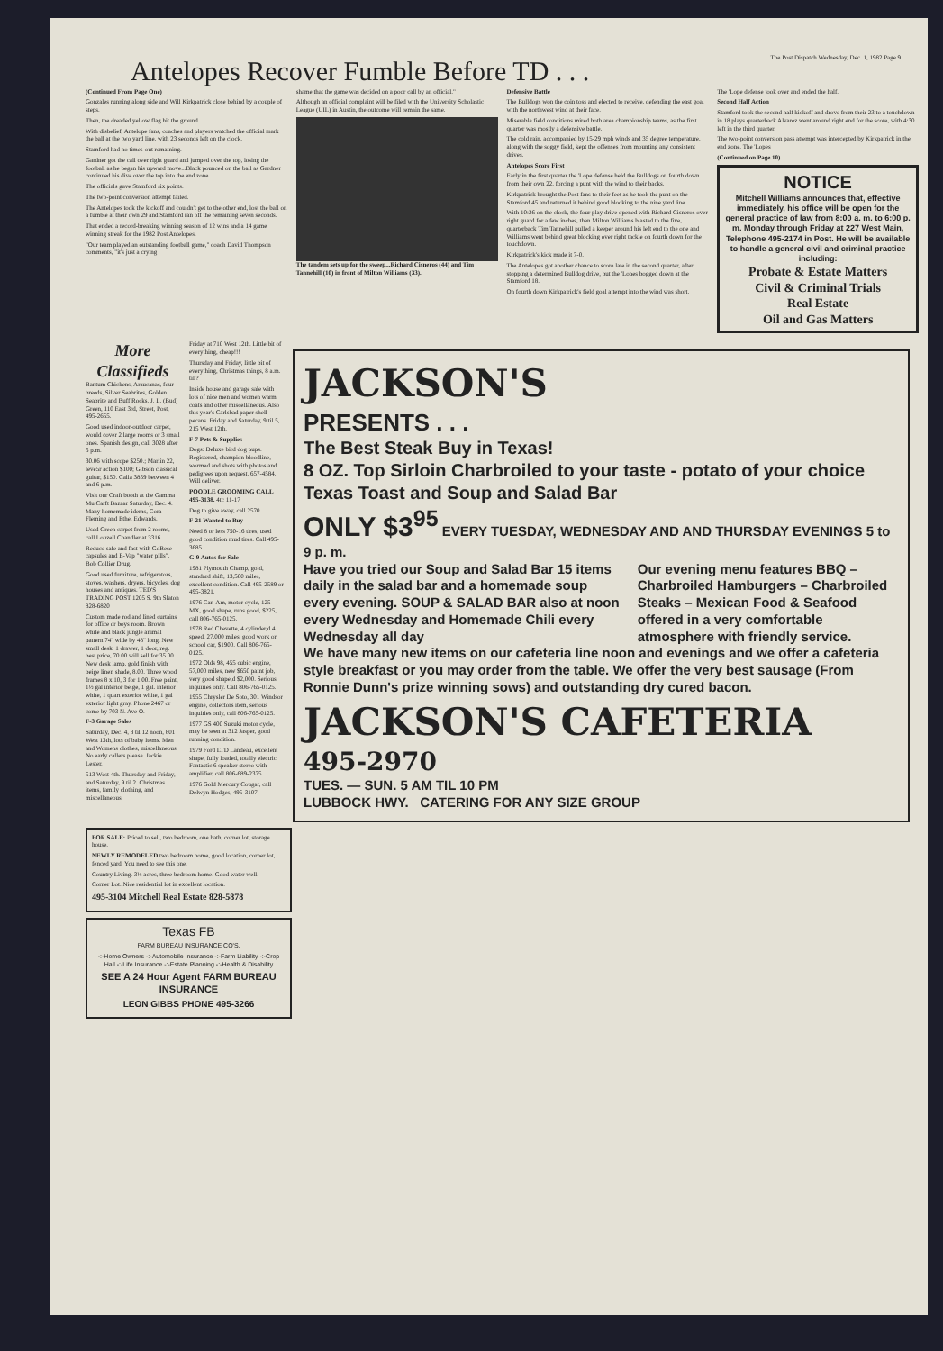Antelopes Recover Fumble Before TD . . .
The Post Dispatch Wednesday, Dec. 1, 1982 Page 9
(Continued From Page One)
Gonzales running along side and Will Kirkpatrick close behind by a couple of steps.
Then, the dreaded yellow flag hit the ground...
With disbelief, Antelope fans, coaches and players watched the official mark the ball at the two yard line, with 23 seconds left on the clock.
Stamford had no times-out remaining.
Gardner got the call over right guard and jumped over the top, losing the football as he began his upward move...Black pounced on the ball as Gardner continued his dive over the top into the end zone.
The officials gave Stamford six points.
The two-point conversion attempt failed.
The Antelopes took the kickoff and couldn't get to the other end, lost the ball on a fumble at their own 29 and Stamford ran off the remaining seven seconds.
That ended a record-breaking winning season of 12 wins and a 14 game winning streak for the 1982 Post Antelopes.
"Our team played an outstanding football game," coach David Thompson comments, "it's just a crying
shame that the game was decided on a poor call by an official."
Although an official complaint will be filed with the University Scholastic League (UIL) in Austin, the outcome will remain the same.
The tandem sets up for the sweep...Richard Cisneros (44) and Tim Tannehill (10) in front of Milton Williams (33).
Defensive Battle
The Bulldogs won the coin toss and elected to receive, defending the east goal with the northwest wind at their face.
Miserable field conditions mired both area championship teams, as the first quarter was mostly a defensive battle.
The cold rain, accompanied by 15-29 mph winds and 35 degree temperature, along with the soggy field, kept the offenses from mounting any consistent drives.
Antelopes Score First
Early in the first quarter the 'Lope defense held the Bulldogs on fourth down from their own 22, forcing a punt with the wind to their backs.
Kirkpatrick brought the Post fans to their feet as he took the punt on the Stamford 45 and returned it behind good blocking to the nine yard line.
With 10:26 on the clock, the four play drive opened with Richard Cisneros over right guard for a few inches, then Milton Williams blasted to the five, quarterback Tim Tannehill pulled a keeper around his left end to the one and Williams went behind great blocking over right tackle on fourth down for the touchdown.
Kirkpatrick's kick made it 7-0.
The Antelopes got another chance to score late in the second quarter, after stopping a determined Bulldog drive, but the 'Lopes bogged down at the Stamford 18.
On fourth down Kirkpatrick's field goal attempt into the wind was short.
The 'Lope defense took over and ended the half.
Second Half Action
Stamford took the second half kickoff and drove from their 23 to a touchdown in 18 plays quarterback Alvarez went around right end for the score, with 4:30 left in the third quarter.
The two-point conversion pass attempt was intercepted by Kirkpatrick in the end zone. The 'Lopes
(Continued on Page 10)
NOTICE
Mitchell Williams announces that, effective immediately, his office will be open for the general practice of law from 8:00 a. m. to 6:00 p. m. Monday through Friday at 227 West Main, Telephone 495-2174 in Post. He will be available to handle a general civil and criminal practice including:
Probate & Estate Matters
Civil & Criminal Trials
Real Estate
Oil and Gas Matters
More Classifieds
Bantum Chickens, Araucanas, four breeds, Silver Seabrites, Golden Seabrite and Buff Rocks. J. L. (Bud) Green, 110 East 3rd, Street, Post, 495-2655.
Good used indoor-outdoor carpet, would cover 2 large rooms or 3 small ones. Spanish design, call 3028 after 5 p.m.
30.06 with scope $250.; Marlin 22, leve5r action $100; Gibson classical guitar, $150. Calla 3859 between 4 and 6 p.m.
Visit our Craft booth at the Gamma Mu Carft Bazaar Saturday, Dec. 4. Many homemade idems, Cora Fleming and Ethel Edwards.
Used Green carpet from 2 rooms, call Louzell Chandler at 3316.
Reduce safe and fast with GoBese capsules and E-Vap "water pills". Bob Collier Drug.
Good used furniture, refrigerators, stoves, washers, dryers, bicycles, dog houses and antiques. TED'S TRADING POST 1205 S. 9th Slaton 828-6820
Custom made rod and lined curtains for office or boys room. Brown white and black jungle animal pattern 74" wide by 48" long. New small desk, 1 drawer, 1 door, reg. best price, 70.00 will sell for 35.00. New desk lamp, gold finish with beige linen shade, 8.00. Three wood frames 8 x 10, 3 for 1.00. Free paint, 1½ gal interior beige, 1 gal. interior white, 1 quart exterior white, 1 gal exterior light gray. Phone 2467 or come by 703 N. Ave O.
F-3 Garage Sales
Saturday, Dec. 4, 8 til 12 noon, 801 West 13th, lots of baby items. Men and Womens clothes, miscellaneous. No early callers please. Jackie Lester.
513 West 4th. Thursday and Friday, and Saturday, 9 til 2. Christmas items, family clothing, and miscellaneous.
Friday at 710 West 12th. Little bit of everything, cheap!!!
Thursday and Friday, little bit of everything, Christmas things, 8 a.m. til ?
Inside house and garage sale with lots of nice men and women warm coats and other miscellaneous. Also this year's Carlsbad paper shell pecans. Friday and Saturday, 9 til 5, 215 West 12th.
F-7 Pets & Supplies
Dogs: Deluxe bird dog pups. Registered, champion bloodline, wormed and shots with photos and pedigrees upon request. 657-4584. Will deliver.
POODLE GROOMING CALL 495-3138. 4tc 11-17
Dog to give away, call 2570.
F-21 Wanted to Buy
Need 8 or less 750-16 tires, used good condition mud tires. Call 495-3685.
G-9 Autos for Sale
1981 Plymouth Champ, gold, standard shift, 13,500 miles, excellent condition. Call 495-2589 or 495-3821.
1976 Can-Am, motor cycle, 125-MX, good shape, runs good, $225, call 806-765-0125.
1978 Red Chevette, 4 cylinder,d 4 speed, 27,000 miles, good work or school car, $1900. Call 806-765-0125.
1972 Olds 98, 455 cubic engine, 57,000 miles, new $650 paint job, very good shape,d $2,000. Serious inquiries only. Call 806-765-0125.
1955 Chrysler De Soto, 301 Windsor engine, collectors item, serious inquiries only, call 806-765-0125.
1977 GS 400 Suzuki motor cycle, may be seen at 312 Jasper, good running condition.
1979 Ford LTD Landeau, excellent shape, fully loaded, totally electric. Fantastic 6 speaker stereo with amplifier, call 806-689-2375.
1976 Gold Mercury Cougar, call Delwyn Hodges, 495-3107.
JACKSON'S
PRESENTS . . .
The Best Steak Buy in Texas!
8 OZ. Top Sirloin Charbroiled to your taste - potato of your choice Texas Toast and Soup and Salad Bar
ONLY $3<sup>95</sup> EVERY TUESDAY, WEDNESDAY AND AND THURSDAY EVENINGS 5 to 9 p. m.
Have you tried our Soup and Salad Bar 15 items daily in the salad bar and a homemade soup every evening. SOUP & SALAD BAR also at noon every Wednesday and Homemade Chili every Wednesday all day
Our evening menu features BBQ – Charbroiled Hamburgers – Charbroiled Steaks – Mexican Food & Seafood offered in a very comfortable atmosphere with friendly service.
We have many new items on our cafeteria line noon and evenings and we offer a cafeteria style breakfast or you may order from the table. We offer the very best sausage (From Ronnie Dunn's prize winning sows) and outstanding dry cured bacon.
JACKSON'S CAFETERIA
495-2970
TUES. — SUN. 5 AM TIL 10 PM
LUBBOCK HWY. CATERING FOR ANY SIZE GROUP
FOR SALE: Priced to sell, two bedroom, one bath, corner lot, storage house.
NEWLY REMODELED two bedroom home, good location, corner lot, fenced yard. You need to see this one.
Country Living. 3½ acres, three bedroom home. Good water well.
Corner Lot. Nice residential lot in excellent location.
495-3104 Mitchell Real Estate 828-5878
Texas FB
FARM BUREAU INSURANCE CO'S.
-:-Home Owners -:-Automobile Insurance -:-Farm Liability -:-Crop Hail -:-Life Insurance -:-Estate Planning -:-Health & Disability
SEE A 24 Hour Agent FARM BUREAU INSURANCE
LEON GIBBS PHONE 495-3266